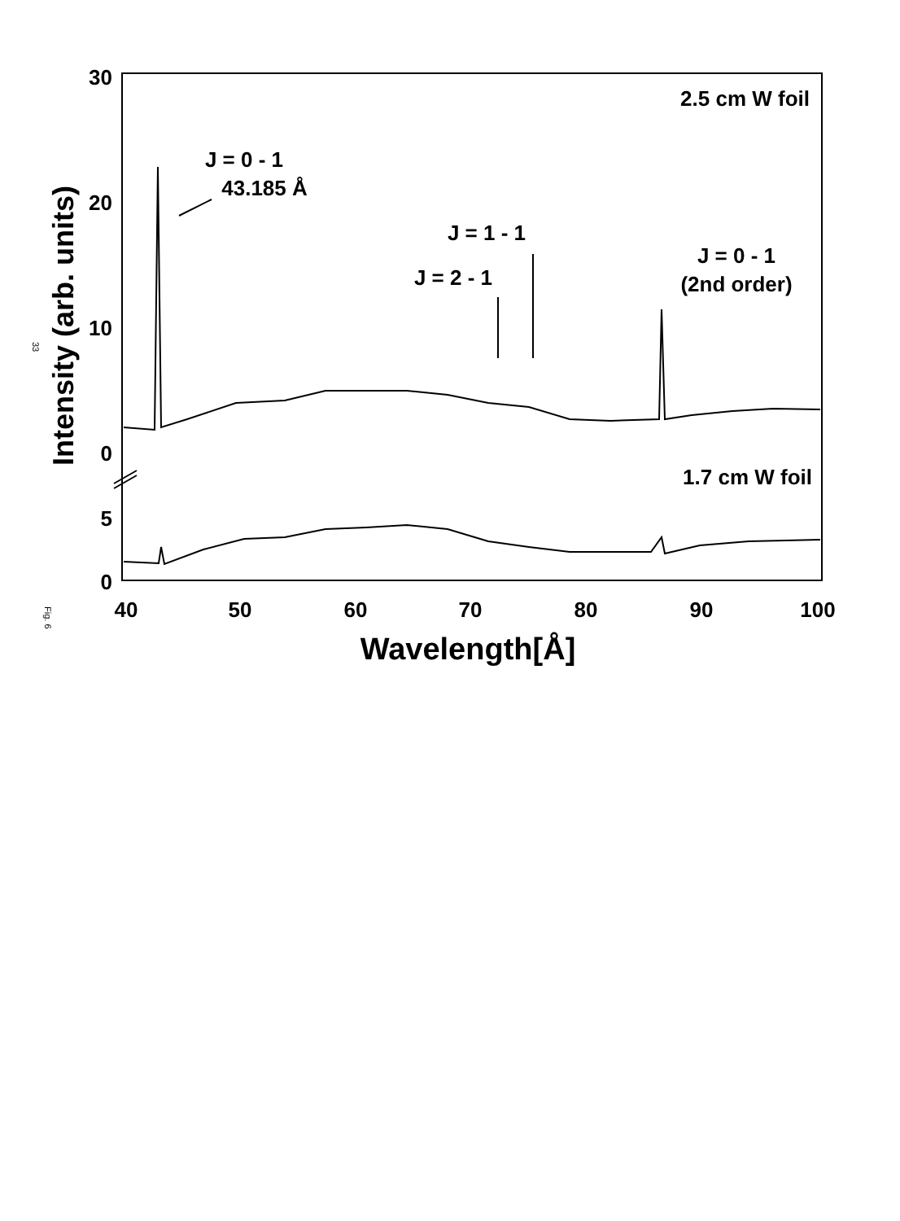30
20
10
0
5
0
40
50
60
70
80
90
100
Wavelength[Å]
Intensity (arb. units)
2.5 cm W foil
1.7 cm W foil
J = 0 - 1
43.185 Å
J = 1 - 1
J = 2 - 1
J = 0 - 1
(2nd order)
33
Fig. 6